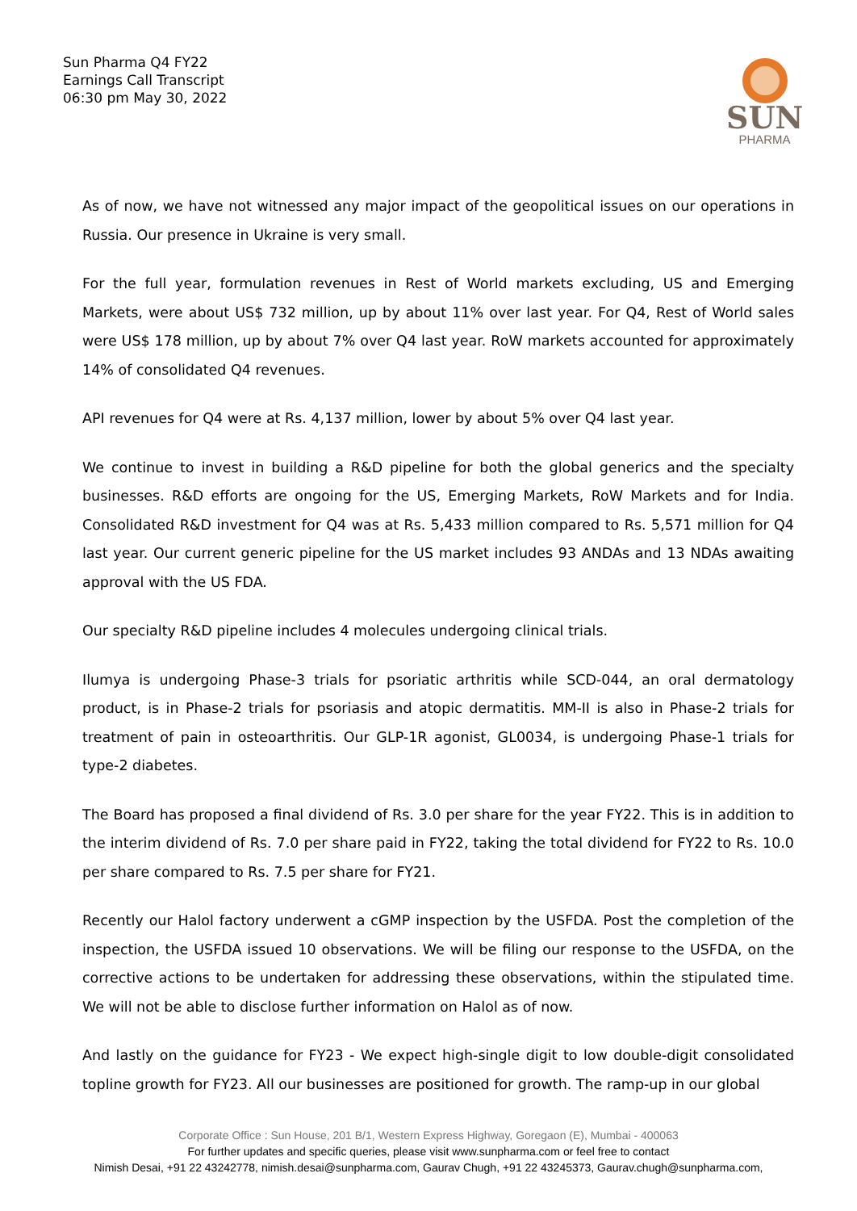Sun Pharma Q4 FY22
Earnings Call Transcript
06:30 pm May 30, 2022
SUN
PHARMA
As of now, we have not witnessed any major impact of the geopolitical issues on our operations in Russia. Our presence in Ukraine is very small.
For the full year, formulation revenues in Rest of World markets excluding, US and Emerging Markets, were about US$ 732 million, up by about 11% over last year. For Q4, Rest of World sales were US$ 178 million, up by about 7% over Q4 last year. RoW markets accounted for approximately 14% of consolidated Q4 revenues.
API revenues for Q4 were at Rs. 4,137 million, lower by about 5% over Q4 last year.
We continue to invest in building a R&D pipeline for both the global generics and the specialty businesses. R&D efforts are ongoing for the US, Emerging Markets, RoW Markets and for India. Consolidated R&D investment for Q4 was at Rs. 5,433 million compared to Rs. 5,571 million for Q4 last year. Our current generic pipeline for the US market includes 93 ANDAs and 13 NDAs awaiting approval with the US FDA.
Our specialty R&D pipeline includes 4 molecules undergoing clinical trials.
Ilumya is undergoing Phase-3 trials for psoriatic arthritis while SCD-044, an oral dermatology product, is in Phase-2 trials for psoriasis and atopic dermatitis. MM-II is also in Phase-2 trials for treatment of pain in osteoarthritis. Our GLP-1R agonist, GL0034, is undergoing Phase-1 trials for type-2 diabetes.
The Board has proposed a final dividend of Rs. 3.0 per share for the year FY22. This is in addition to the interim dividend of Rs. 7.0 per share paid in FY22, taking the total dividend for FY22 to Rs. 10.0 per share compared to Rs. 7.5 per share for FY21.
Recently our Halol factory underwent a cGMP inspection by the USFDA. Post the completion of the inspection, the USFDA issued 10 observations. We will be filing our response to the USFDA, on the corrective actions to be undertaken for addressing these observations, within the stipulated time. We will not be able to disclose further information on Halol as of now.
And lastly on the guidance for FY23 - We expect high-single digit to low double-digit consolidated topline growth for FY23. All our businesses are positioned for growth. The ramp-up in our global
Corporate Office : Sun House, 201 B/1, Western Express Highway, Goregaon (E), Mumbai - 400063
For further updates and specific queries, please visit www.sunpharma.com or feel free to contact
Nimish Desai, +91 22 43242778, nimish.desai@sunpharma.com, Gaurav Chugh, +91 22 43245373, Gaurav.chugh@sunpharma.com,